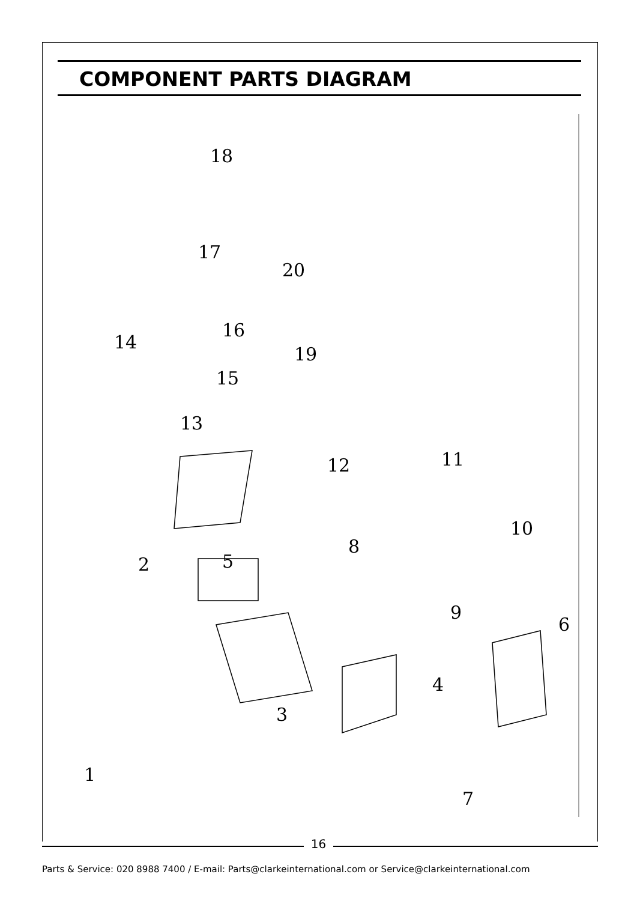COMPONENT PARTS DIAGRAM
18
17
20
16
14
19
15
13
12
11
10
8
5
2
9
6
4
3
1
7
16
Parts & Service: 020 8988 7400 / E-mail: Parts@clarkeinternational.com or Service@clarkeinternational.com